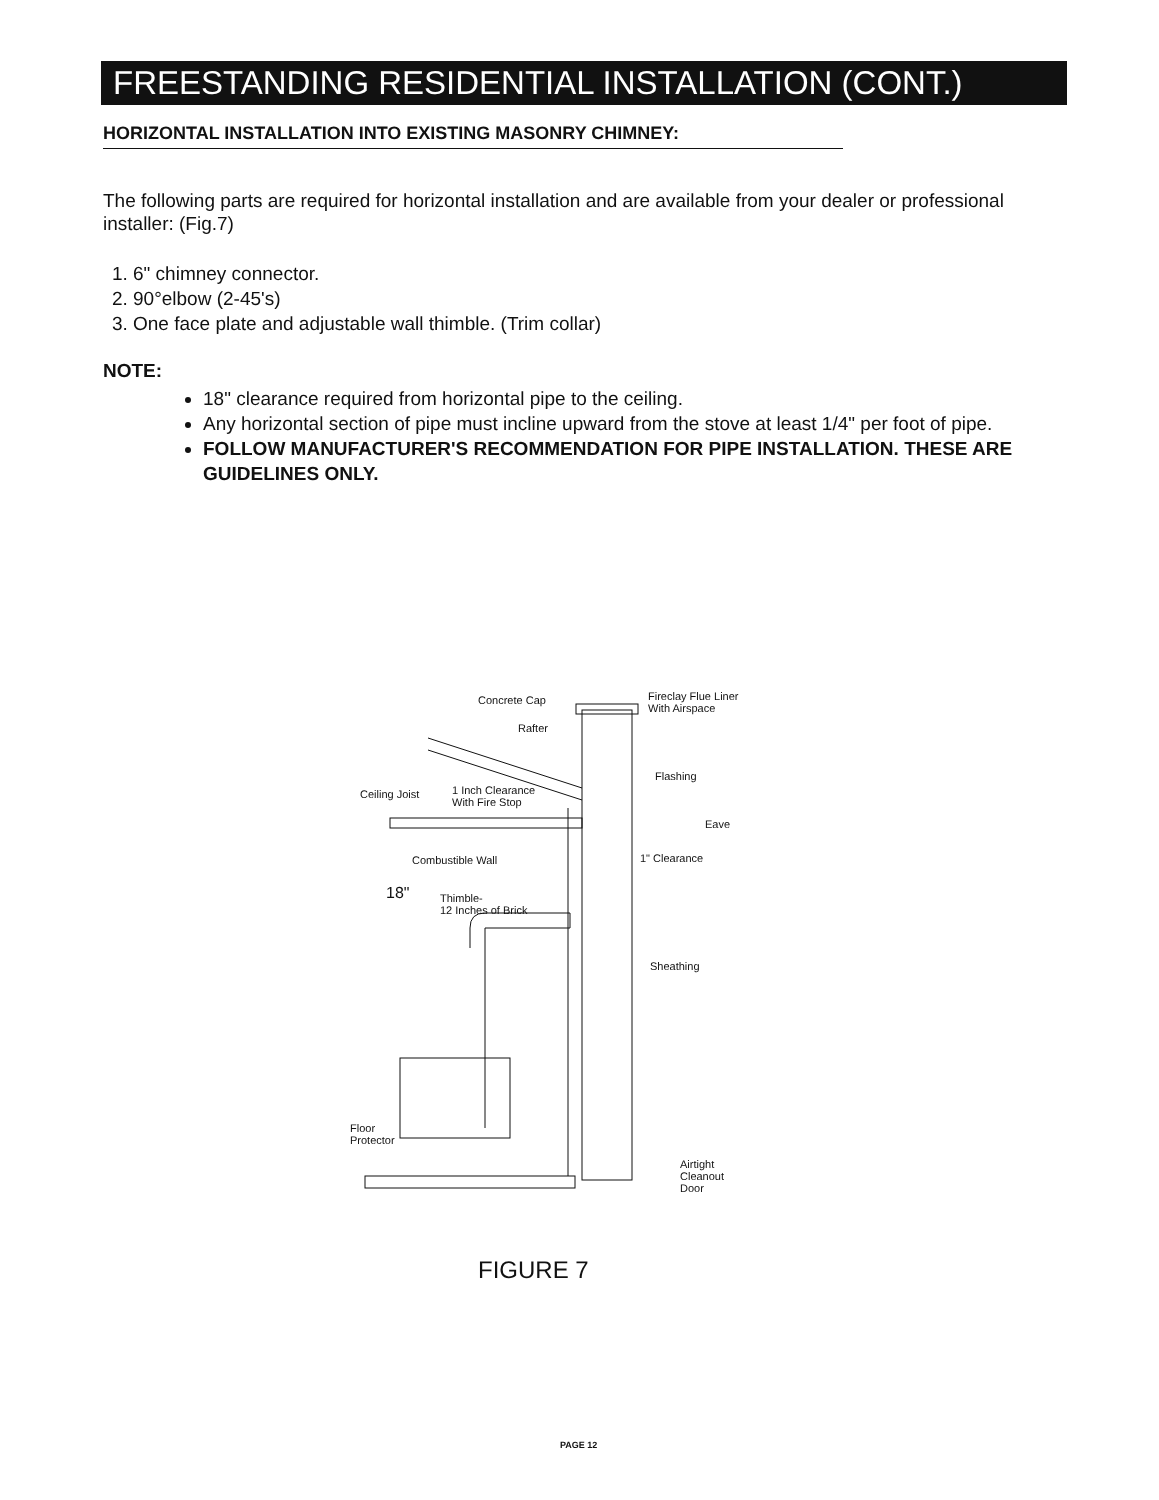FREESTANDING RESIDENTIAL INSTALLATION (CONT.)
HORIZONTAL INSTALLATION INTO EXISTING MASONRY CHIMNEY:
The following parts are required for horizontal installation and are available from your dealer or professional installer: (Fig.7)
1. 6" chimney connector.
2. 90°elbow (2-45's)
3. One face plate and adjustable wall thimble. (Trim collar)
NOTE:
18" clearance required from horizontal pipe to the ceiling.
Any horizontal section of pipe must incline upward from the stove at least 1/4" per foot of pipe.
FOLLOW MANUFACTURER'S RECOMMENDATION FOR PIPE INSTALLATION. THESE ARE GUIDELINES ONLY.
Concrete Cap Fireclay Flue Liner
With Airspace
Rafter
Flashing
Ceiling Joist 1 Inch Clearance
With Fire Stop
Eave
Combustible Wall 1" Clearance
18" Thimble-
12 Inches of Brick
Sheathing
Floor
Protector
Airtight
Cleanout
Door
FIGURE 7
PAGE 12